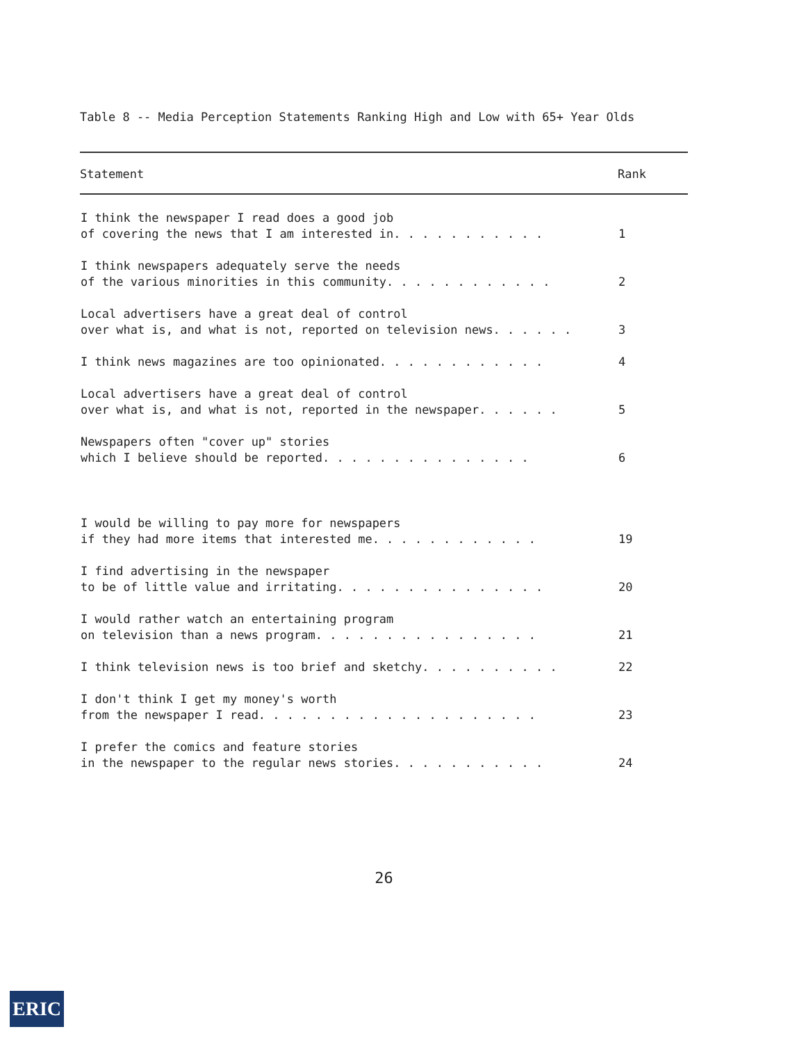Table 8 -- Media Perception Statements Ranking High and Low with 65+ Year Olds
| Statement | Rank |
| --- | --- |
| I think the newspaper I read does a good job of covering the news that I am interested in. . . . . . . . . . . | 1 |
| I think newspapers adequately serve the needs of the various minorities in this community. . . . . . . . . . . . | 2 |
| Local advertisers have a great deal of control over what is, and what is not, reported on television news. . . . . . | 3 |
| I think news magazines are too opinionated. . . . . . . . . . . . | 4 |
| Local advertisers have a great deal of control over what is, and what is not, reported in the newspaper. . . . . . | 5 |
| Newspapers often "cover up" stories which I believe should be reported. . . . . . . . . . . . . . . | 6 |
| I would be willing to pay more for newspapers if they had more items that interested me. . . . . . . . . . . . | 19 |
| I find advertising in the newspaper to be of little value and irritating. . . . . . . . . . . . . . . | 20 |
| I would rather watch an entertaining program on television than a news program. . . . . . . . . . . . . . . . | 21 |
| I think television news is too brief and sketchy. . . . . . . . . . | 22 |
| I don't think I get my money's worth from the newspaper I read. . . . . . . . . . . . . . . . . . . . | 23 |
| I prefer the comics and feature stories in the newspaper to the regular news stories. . . . . . . . . . . | 24 |
26
ERIC